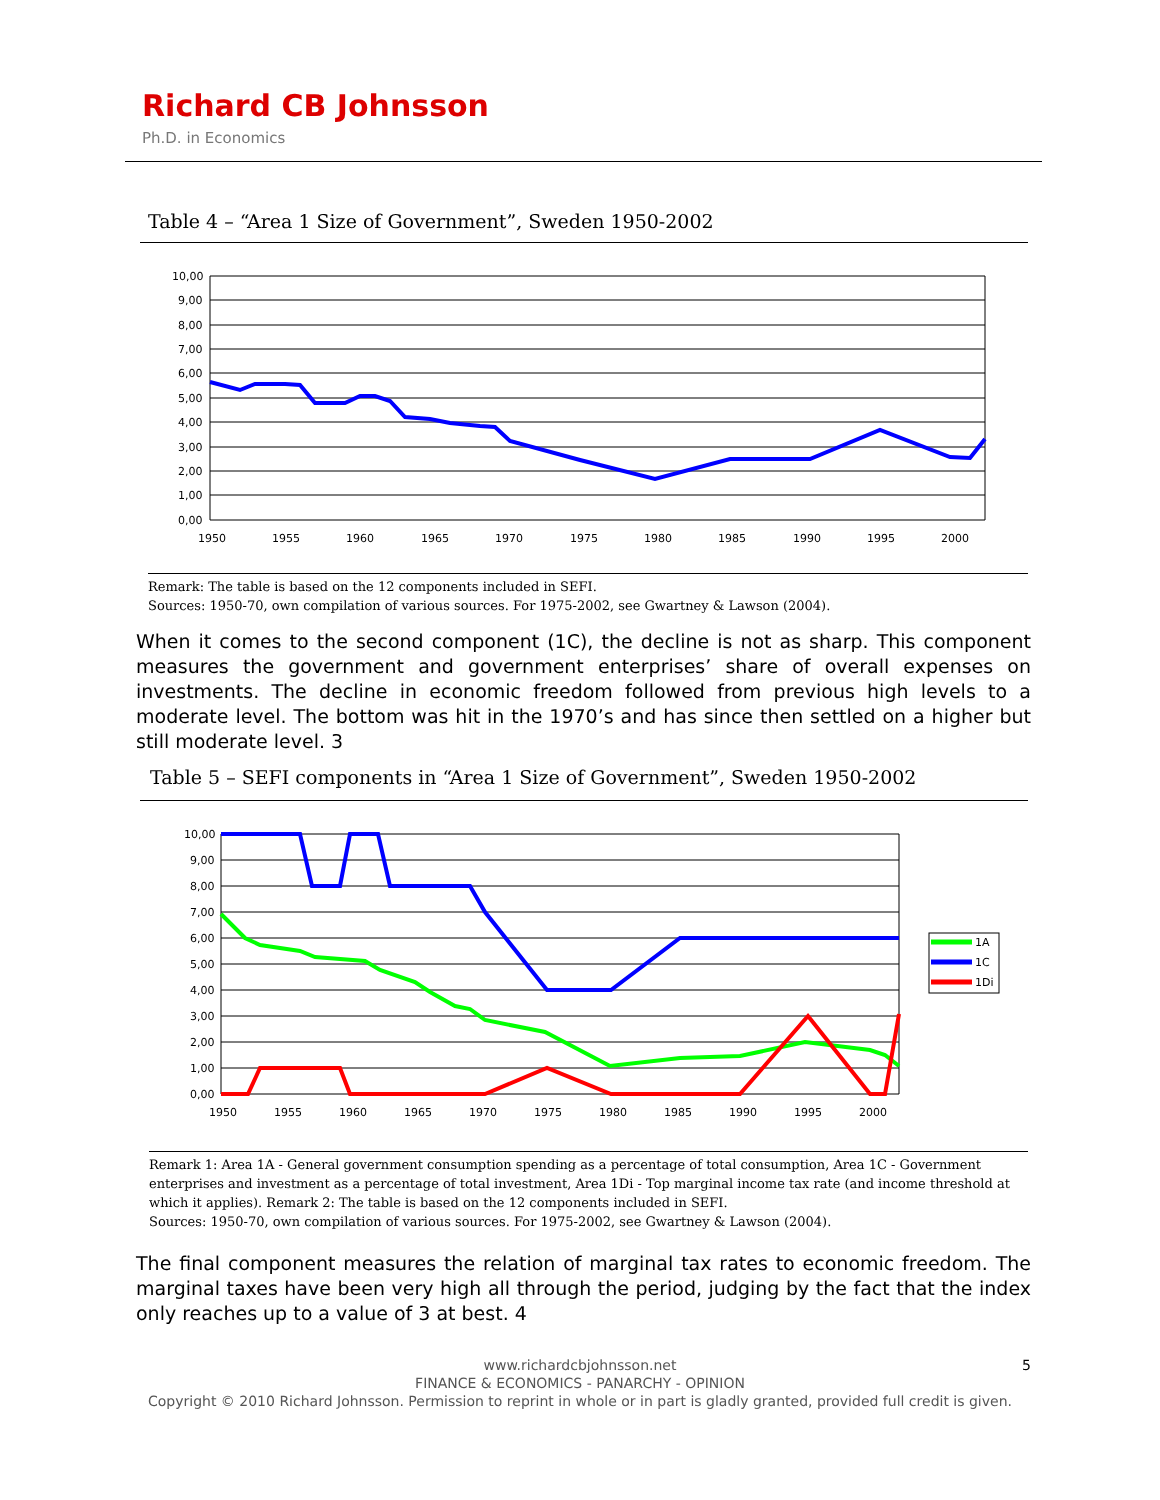Richard CB Johnsson
Ph.D. in Economics
Table 4 – “Area 1 Size of Government”, Sweden 1950-2002
10,00
9,00
8,00
7,00
6,00
5,00
4,00
3,00
2,00
1,00
0,00
1950
1955
1960
1965
1970
1975
1980
1985
1990
1995
2000
Remark: The table is based on the 12 components included in SEFI.
Sources: 1950-70, own compilation of various sources. For 1975-2002, see Gwartney & Lawson (2004).
When it comes to the second component (1C), the decline is not as sharp. This component measures the government and government enterprises’ share of overall expenses on investments. The decline in economic freedom followed from previous high levels to a moderate level. The bottom was hit in the 1970’s and has since then settled on a higher but still moderate level. 3
Table 5 – SEFI components in “Area 1 Size of Government”, Sweden 1950-2002
10,00
9,00
8,00
7,00
6,00
5,00
4,00
3,00
2,00
1,00
0,00
1950
1955
1960
1965
1970
1975
1980
1985
1990
1995
2000
1A
1C
1Di
Remark 1: Area 1A - General government consumption spending as a percentage of total consumption, Area 1C - Government enterprises and investment as a percentage of total investment, Area 1Di - Top marginal income tax rate (and income threshold at which it applies). Remark 2: The table is based on the 12 components included in SEFI.
Sources: 1950-70, own compilation of various sources. For 1975-2002, see Gwartney & Lawson (2004).
The final component measures the relation of marginal tax rates to economic freedom. The marginal taxes have been very high all through the period, judging by the fact that the index only reaches up to a value of 3 at best. 4
5 www.richardcbjohnsson.net
FINANCE & ECONOMICS - PANARCHY - OPINION
Copyright © 2010 Richard Johnsson. Permission to reprint in whole or in part is gladly granted, provided full credit is given.